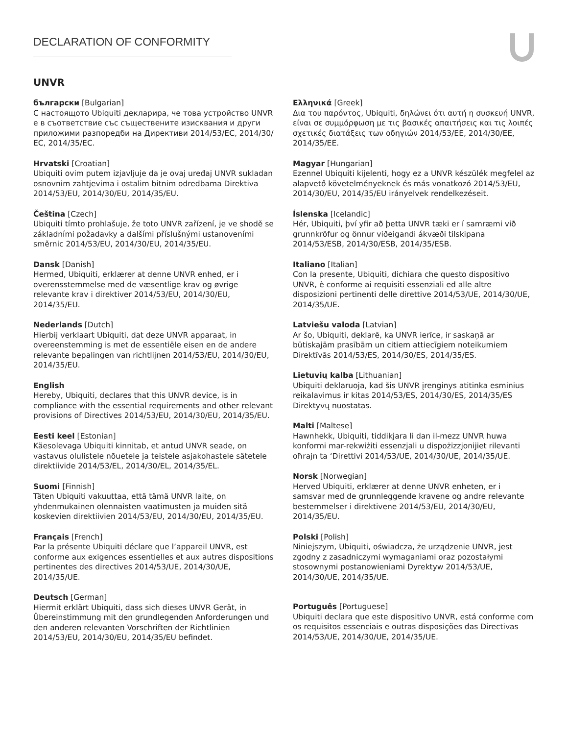DECLARATION OF CONFORMITY
UNVR
български [Bulgarian]
С настоящото Ubiquiti декларира, че това устройство UNVR е в съответствие със съществените изисквания и други приложими разпоредби на Директиви 2014/53/EC, 2014/30/ЕС, 2014/35/ЕС.
Hrvatski [Croatian]
Ubiquiti ovim putem izjavljuje da je ovaj uređaj UNVR sukladan osnovnim zahtjevima i ostalim bitnim odredbama Direktiva 2014/53/EU, 2014/30/EU, 2014/35/EU.
Čeština [Czech]
Ubiquiti tímto prohlašuje, že toto UNVR zařízení, je ve shodě se základními požadavky a dalšími příslušnými ustanoveními směrnic 2014/53/EU, 2014/30/EU, 2014/35/EU.
Dansk [Danish]
Hermed, Ubiquiti, erklærer at denne UNVR enhed, er i overensstemmelse med de væsentlige krav og øvrige relevante krav i direktiver 2014/53/EU, 2014/30/EU, 2014/35/EU.
Nederlands [Dutch]
Hierbij verklaart Ubiquiti, dat deze UNVR apparaat, in overeenstemming is met de essentiële eisen en de andere relevante bepalingen van richtlijnen 2014/53/EU, 2014/30/EU, 2014/35/EU.
English
Hereby, Ubiquiti, declares that this UNVR device, is in compliance with the essential requirements and other relevant provisions of Directives 2014/53/EU, 2014/30/EU, 2014/35/EU.
Eesti keel [Estonian]
Käesolevaga Ubiquiti kinnitab, et antud UNVR seade, on vastavus olulistele nõuetele ja teistele asjakohastele sätetele direktiivide 2014/53/EL, 2014/30/EL, 2014/35/EL.
Suomi [Finnish]
Täten Ubiquiti vakuuttaa, että tämä UNVR laite, on yhdenmukainen olennaisten vaatimusten ja muiden sitä koskevien direktiivien 2014/53/EU, 2014/30/EU, 2014/35/EU.
Français [French]
Par la présente Ubiquiti déclare que l’appareil UNVR, est conforme aux exigences essentielles et aux autres dispositions pertinentes des directives 2014/53/UE, 2014/30/UE, 2014/35/UE.
Deutsch [German]
Hiermit erklärt Ubiquiti, dass sich dieses UNVR Gerät, in Übereinstimmung mit den grundlegenden Anforderungen und den anderen relevanten Vorschriften der Richtlinien 2014/53/EU, 2014/30/EU, 2014/35/EU befindet.
Ελληνικά [Greek]
Δια του παρόντος, Ubiquiti, δηλώνει ότι αυτή η συσκευή UNVR, είναι σε συμμόρφωση με τις βασικές απαιτήσεις και τις λοιπές σχετικές διατάξεις των οδηγιών 2014/53/EE, 2014/30/EE,
2014/35/EE.
Magyar [Hungarian]
Ezennel Ubiquiti kijelenti, hogy ez a UNVR készülék megfelel az alapvető követelményeknek és más vonatkozó 2014/53/EU, 2014/30/EU, 2014/35/EU irányelvek rendelkezéseit.
Íslenska [Icelandic]
Hér, Ubiquiti, því yfir að þetta UNVR tæki er í samræmi við grunnkröfur og önnur viðeigandi ákvæði tilskipana 2014/53/ESB, 2014/30/ESB, 2014/35/ESB.
Italiano [Italian]
Con la presente, Ubiquiti, dichiara che questo dispositivo UNVR, è conforme ai requisiti essenziali ed alle altre disposizioni pertinenti delle direttive 2014/53/UE, 2014/30/UE, 2014/35/UE.
Latviešu valoda [Latvian]
Ar šo, Ubiquiti, deklarē, ka UNVR ierīce, ir saskaņā ar būtiskajām prasībām un citiem attiecīgiem noteikumiem Direktīvās 2014/53/ES, 2014/30/ES, 2014/35/ES.
Lietuvių kalba [Lithuanian]
Ubiquiti deklaruoja, kad šis UNVR įrenginys atitinka esminius reikalavimus ir kitas 2014/53/ES, 2014/30/ES, 2014/35/ES Direktyvų nuostatas.
Malti [Maltese]
Hawnhekk, Ubiquiti, tiddikjara li dan il-mezz UNVR huwa konformi mar-rekwiżiti essenzjali u dispożizzjonijiet rilevanti oħrajn ta ‘Direttivi 2014/53/UE, 2014/30/UE, 2014/35/UE.
Norsk [Norwegian]
Herved Ubiquiti, erklærer at denne UNVR enheten, er i samsvar med de grunnleggende kravene og andre relevante bestemmelser i direktivene 2014/53/EU, 2014/30/EU, 2014/35/EU.
Polski [Polish]
Niniejszym, Ubiquiti, oświadcza, że urządzenie UNVR, jest zgodny z zasadniczymi wymaganiami oraz pozostałymi stosownymi postanowieniami Dyrektyw 2014/53/UE, 2014/30/UE, 2014/35/UE.
Português [Portuguese]
Ubiquiti declara que este dispositivo UNVR, está conforme com os requisitos essenciais e outras disposições das Directivas 2014/53/UE, 2014/30/UE, 2014/35/UE.